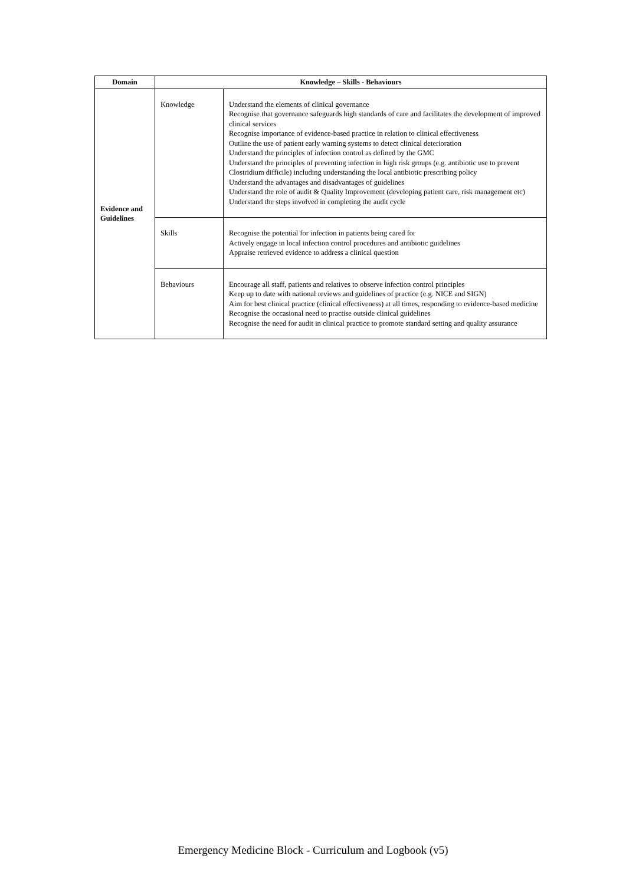| Domain | Knowledge – Skills - Behaviours | |
| --- | --- | --- |
| Evidence and Guidelines | Knowledge | Understand the elements of clinical governance Recognise that governance safeguards high standards of care and facilitates the development of improved clinical services Recognise importance of evidence-based practice in relation to clinical effectiveness Outline the use of patient early warning systems to detect clinical deterioration Understand the principles of infection control as defined by the GMC Understand the principles of preventing infection in high risk groups (e.g. antibiotic use to prevent Clostridium difficile) including understanding the local antibiotic prescribing policy Understand the advantages and disadvantages of guidelines Understand the role of audit & Quality Improvement (developing patient care, risk management etc) Understand the steps involved in completing the audit cycle |
| | Skills | Recognise the potential for infection in patients being cared for Actively engage in local infection control procedures and antibiotic guidelines Appraise retrieved evidence to address a clinical question |
| | Behaviours | Encourage all staff, patients and relatives to observe infection control principles Keep up to date with national reviews and guidelines of practice (e.g. NICE and SIGN) Aim for best clinical practice (clinical effectiveness) at all times, responding to evidence-based medicine Recognise the occasional need to practise outside clinical guidelines Recognise the need for audit in clinical practice to promote standard setting and quality assurance |
Emergency Medicine Block - Curriculum and Logbook (v5)